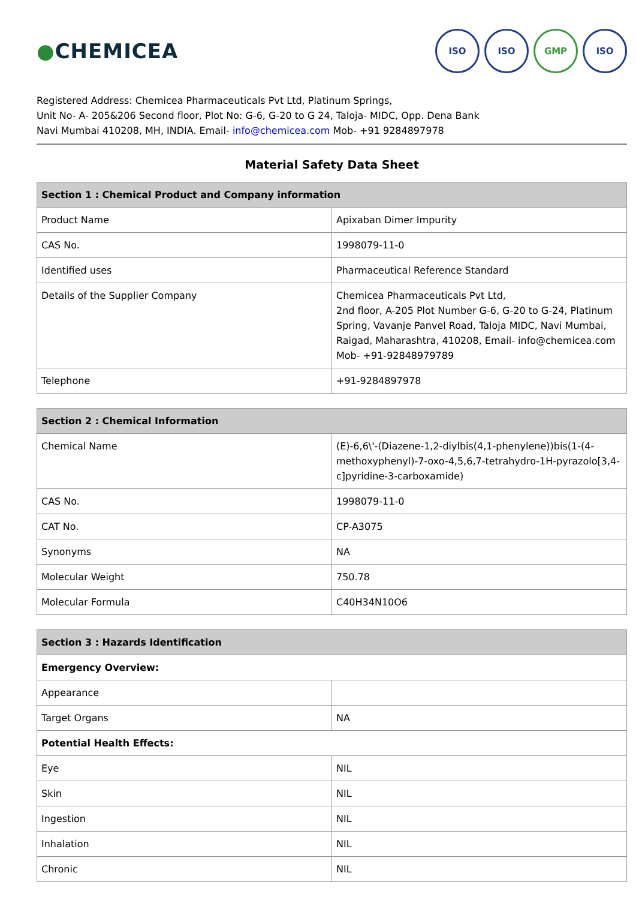●CHEMICEA
ISO ISO GMP ISO
Registered Address: Chemicea Pharmaceuticals Pvt Ltd, Platinum Springs,
Unit No- A- 205&206 Second floor, Plot No: G-6, G-20 to G 24, Taloja- MIDC, Opp. Dena Bank
Navi Mumbai 410208, MH, INDIA. Email- info@chemicea.com Mob- +91 9284897978
Material Safety Data Sheet
| Section 1 : Chemical Product and Company information | |
| --- | --- |
| Product Name | Apixaban Dimer Impurity |
| CAS No. | 1998079-11-0 |
| Identified uses | Pharmaceutical Reference Standard |
| Details of the Supplier Company | Chemicea Pharmaceuticals Pvt Ltd, 2nd floor, A-205 Plot Number G-6, G-20 to G-24, Platinum Spring, Vavanje Panvel Road, Taloja MIDC, Navi Mumbai, Raigad, Maharashtra, 410208, Email- info@chemicea.com Mob- +91-92848979789 |
| Telephone | +91-9284897978 |
| Section 2 : Chemical Information | |
| --- | --- |
| Chemical Name | (E)-6,6\'-(Diazene-1,2-diylbis(4,1-phenylene))bis(1-(4-methoxyphenyl)-7-oxo-4,5,6,7-tetrahydro-1H-pyrazolo[3,4-c]pyridine-3-carboxamide) |
| CAS No. | 1998079-11-0 |
| CAT No. | CP-A3075 |
| Synonyms | NA |
| Molecular Weight | 750.78 |
| Molecular Formula | C40H34N10O6 |
| Section 3 : Hazards Identification | |
| --- | --- |
| Emergency Overview: | |
| Appearance | |
| Target Organs | NA |
| Potential Health Effects: | |
| Eye | NIL |
| Skin | NIL |
| Ingestion | NIL |
| Inhalation | NIL |
| Chronic | NIL |